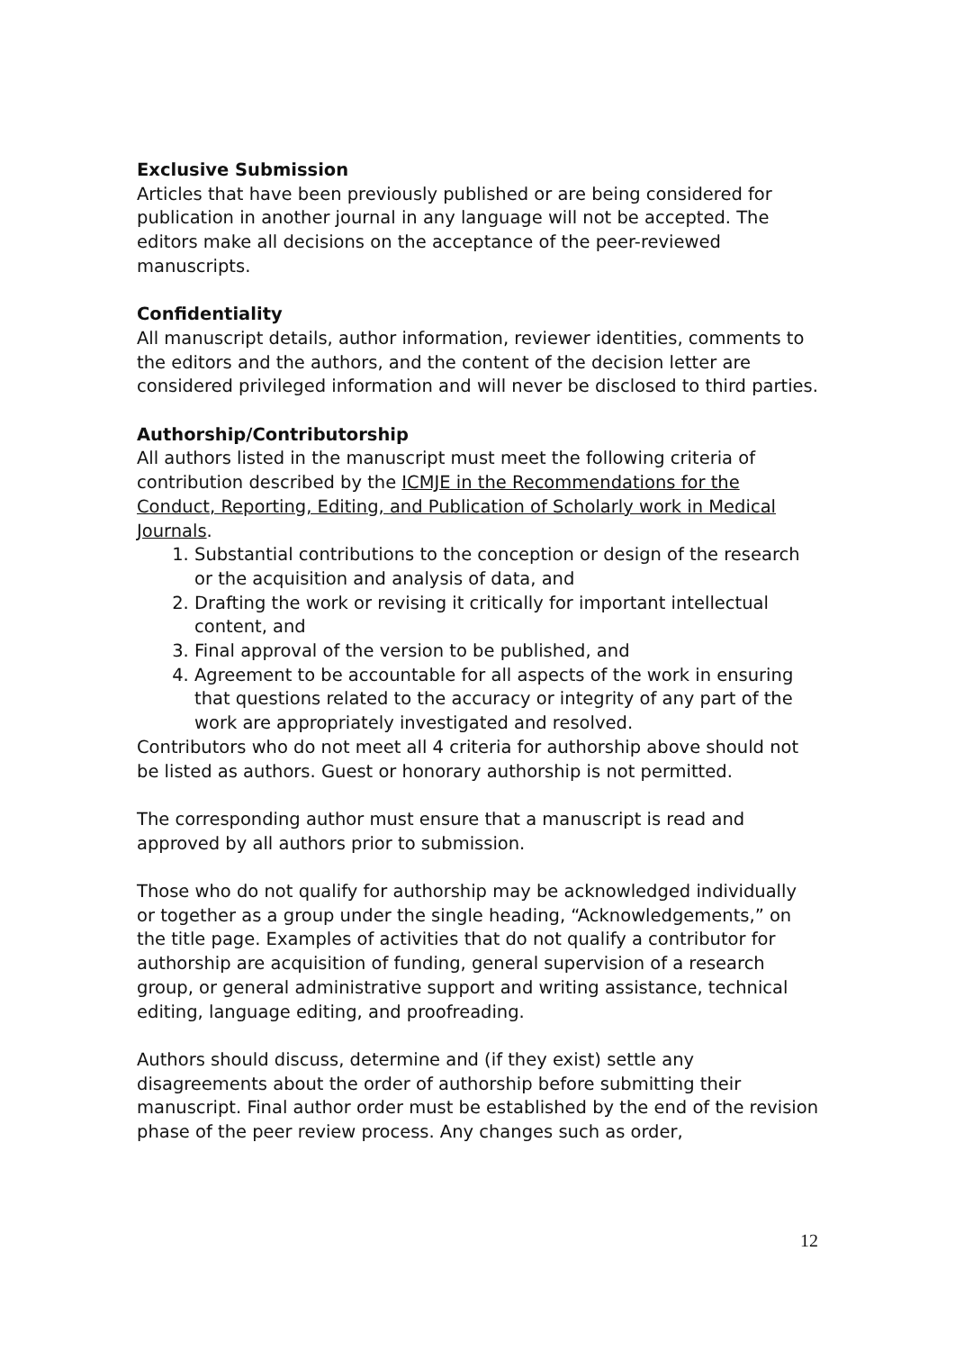Exclusive Submission
Articles that have been previously published or are being considered for publication in another journal in any language will not be accepted. The editors make all decisions on the acceptance of the peer-reviewed manuscripts.
Confidentiality
All manuscript details, author information, reviewer identities, comments to the editors and the authors, and the content of the decision letter are considered privileged information and will never be disclosed to third parties.
Authorship/Contributorship
All authors listed in the manuscript must meet the following criteria of contribution described by the ICMJE in the Recommendations for the Conduct, Reporting, Editing, and Publication of Scholarly work in Medical Journals.
1. Substantial contributions to the conception or design of the research or the acquisition and analysis of data, and
2. Drafting the work or revising it critically for important intellectual content, and
3. Final approval of the version to be published, and
4. Agreement to be accountable for all aspects of the work in ensuring that questions related to the accuracy or integrity of any part of the work are appropriately investigated and resolved.
Contributors who do not meet all 4 criteria for authorship above should not be listed as authors. Guest or honorary authorship is not permitted.
The corresponding author must ensure that a manuscript is read and approved by all authors prior to submission.
Those who do not qualify for authorship may be acknowledged individually or together as a group under the single heading, “Acknowledgements,” on the title page. Examples of activities that do not qualify a contributor for authorship are acquisition of funding, general supervision of a research group, or general administrative support and writing assistance, technical editing, language editing, and proofreading.
Authors should discuss, determine and (if they exist) settle any disagreements about the order of authorship before submitting their manuscript. Final author order must be established by the end of the revision phase of the peer review process. Any changes such as order,
12